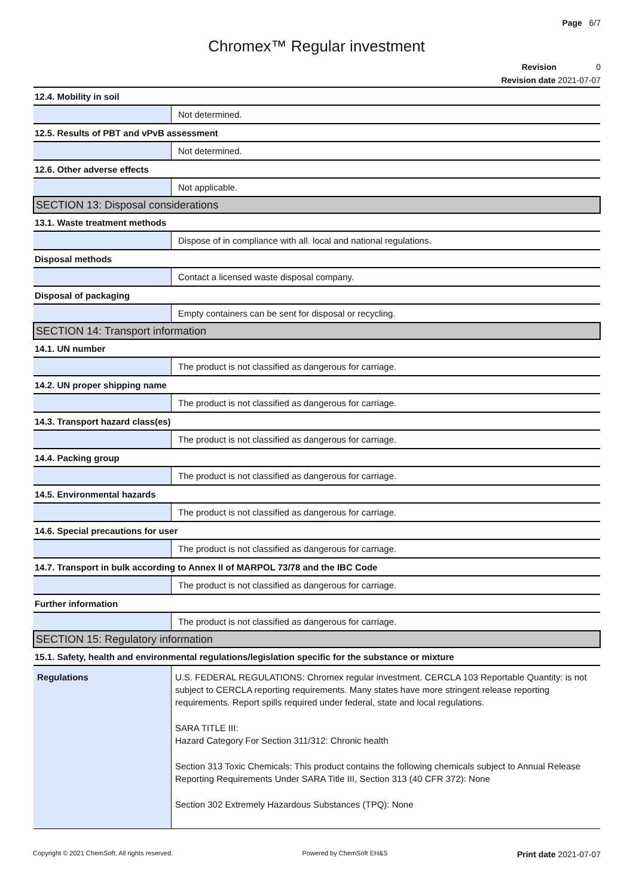Page 6/7
Chromex™ Regular investment
Revision 0
Revision date 2021-07-07
| 12.4. Mobility in soil | |
| | Not determined. |
| 12.5. Results of PBT and vPvB assessment | |
| | Not determined. |
| 12.6. Other adverse effects | |
| | Not applicable. |
| SECTION 13: Disposal considerations | |
| 13.1. Waste treatment methods | |
| | Dispose of in compliance with all. local and national regulations. |
| Disposal methods | |
| | Contact a licensed waste disposal company. |
| Disposal of packaging | |
| | Empty containers can be sent for disposal or recycling. |
| SECTION 14: Transport information | |
| 14.1. UN number | |
| | The product is not classified as dangerous for carriage. |
| 14.2. UN proper shipping name | |
| | The product is not classified as dangerous for carriage. |
| 14.3. Transport hazard class(es) | |
| | The product is not classified as dangerous for carriage. |
| 14.4. Packing group | |
| | The product is not classified as dangerous for carriage. |
| 14.5. Environmental hazards | |
| | The product is not classified as dangerous for carriage. |
| 14.6. Special precautions for user | |
| | The product is not classified as dangerous for carriage. |
| 14.7. Transport in bulk according to Annex II of MARPOL 73/78 and the IBC Code | |
| | The product is not classified as dangerous for carriage. |
| Further information | |
| | The product is not classified as dangerous for carriage. |
| SECTION 15: Regulatory information | |
| 15.1. Safety, health and environmental regulations/legislation specific for the substance or mixture | |
| Regulations | U.S. FEDERAL REGULATIONS: Chromex regular investment. CERCLA 103 Reportable Quantity: is not subject to CERCLA reporting requirements. Many states have more stringent release reporting requirements. Report spills required under federal, state and local regulations. SARA TITLE III: Hazard Category For Section 311/312: Chronic health Section 313 Toxic Chemicals: This product contains the following chemicals subject to Annual Release Reporting Requirements Under SARA Title III, Section 313 (40 CFR 372): None Section 302 Extremely Hazardous Substances (TPQ): None |
Copyright © 2021 ChemSoft. All rights reserved. Powered by ChemSoft EH&S Print date 2021-07-07